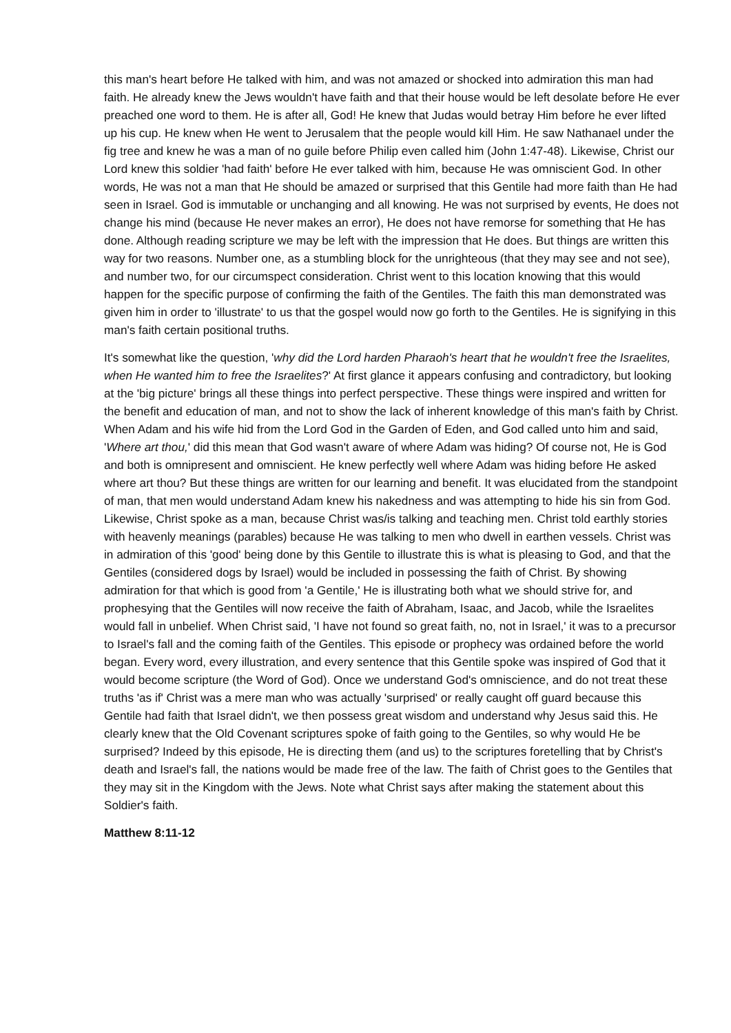this man's heart before He talked with him, and was not amazed or shocked into admiration this man had faith. He already knew the Jews wouldn't have faith and that their house would be left desolate before He ever preached one word to them. He is after all, God! He knew that Judas would betray Him before he ever lifted up his cup. He knew when He went to Jerusalem that the people would kill Him. He saw Nathanael under the fig tree and knew he was a man of no guile before Philip even called him (John 1:47-48). Likewise, Christ our Lord knew this soldier 'had faith' before He ever talked with him, because He was omniscient God. In other words, He was not a man that He should be amazed or surprised that this Gentile had more faith than He had seen in Israel. God is immutable or unchanging and all knowing. He was not surprised by events, He does not change his mind (because He never makes an error), He does not have remorse for something that He has done. Although reading scripture we may be left with the impression that He does. But things are written this way for two reasons. Number one, as a stumbling block for the unrighteous (that they may see and not see), and number two, for our circumspect consideration. Christ went to this location knowing that this would happen for the specific purpose of confirming the faith of the Gentiles. The faith this man demonstrated was given him in order to 'illustrate' to us that the gospel would now go forth to the Gentiles. He is signifying in this man's faith certain positional truths.
It's somewhat like the question, 'why did the Lord harden Pharaoh's heart that he wouldn't free the Israelites, when He wanted him to free the Israelites?' At first glance it appears confusing and contradictory, but looking at the 'big picture' brings all these things into perfect perspective. These things were inspired and written for the benefit and education of man, and not to show the lack of inherent knowledge of this man's faith by Christ. When Adam and his wife hid from the Lord God in the Garden of Eden, and God called unto him and said, 'Where art thou,' did this mean that God wasn't aware of where Adam was hiding? Of course not, He is God and both is omnipresent and omniscient. He knew perfectly well where Adam was hiding before He asked where art thou? But these things are written for our learning and benefit. It was elucidated from the standpoint of man, that men would understand Adam knew his nakedness and was attempting to hide his sin from God. Likewise, Christ spoke as a man, because Christ was/is talking and teaching men. Christ told earthly stories with heavenly meanings (parables) because He was talking to men who dwell in earthen vessels. Christ was in admiration of this 'good' being done by this Gentile to illustrate this is what is pleasing to God, and that the Gentiles (considered dogs by Israel) would be included in possessing the faith of Christ. By showing admiration for that which is good from 'a Gentile,' He is illustrating both what we should strive for, and prophesying that the Gentiles will now receive the faith of Abraham, Isaac, and Jacob, while the Israelites would fall in unbelief. When Christ said, 'I have not found so great faith, no, not in Israel,' it was to a precursor to Israel's fall and the coming faith of the Gentiles. This episode or prophecy was ordained before the world began. Every word, every illustration, and every sentence that this Gentile spoke was inspired of God that it would become scripture (the Word of God). Once we understand God's omniscience, and do not treat these truths 'as if' Christ was a mere man who was actually 'surprised' or really caught off guard because this Gentile had faith that Israel didn't, we then possess great wisdom and understand why Jesus said this. He clearly knew that the Old Covenant scriptures spoke of faith going to the Gentiles, so why would He be surprised? Indeed by this episode, He is directing them (and us) to the scriptures foretelling that by Christ's death and Israel's fall, the nations would be made free of the law. The faith of Christ goes to the Gentiles that they may sit in the Kingdom with the Jews. Note what Christ says after making the statement about this Soldier's faith.
Matthew 8:11-12